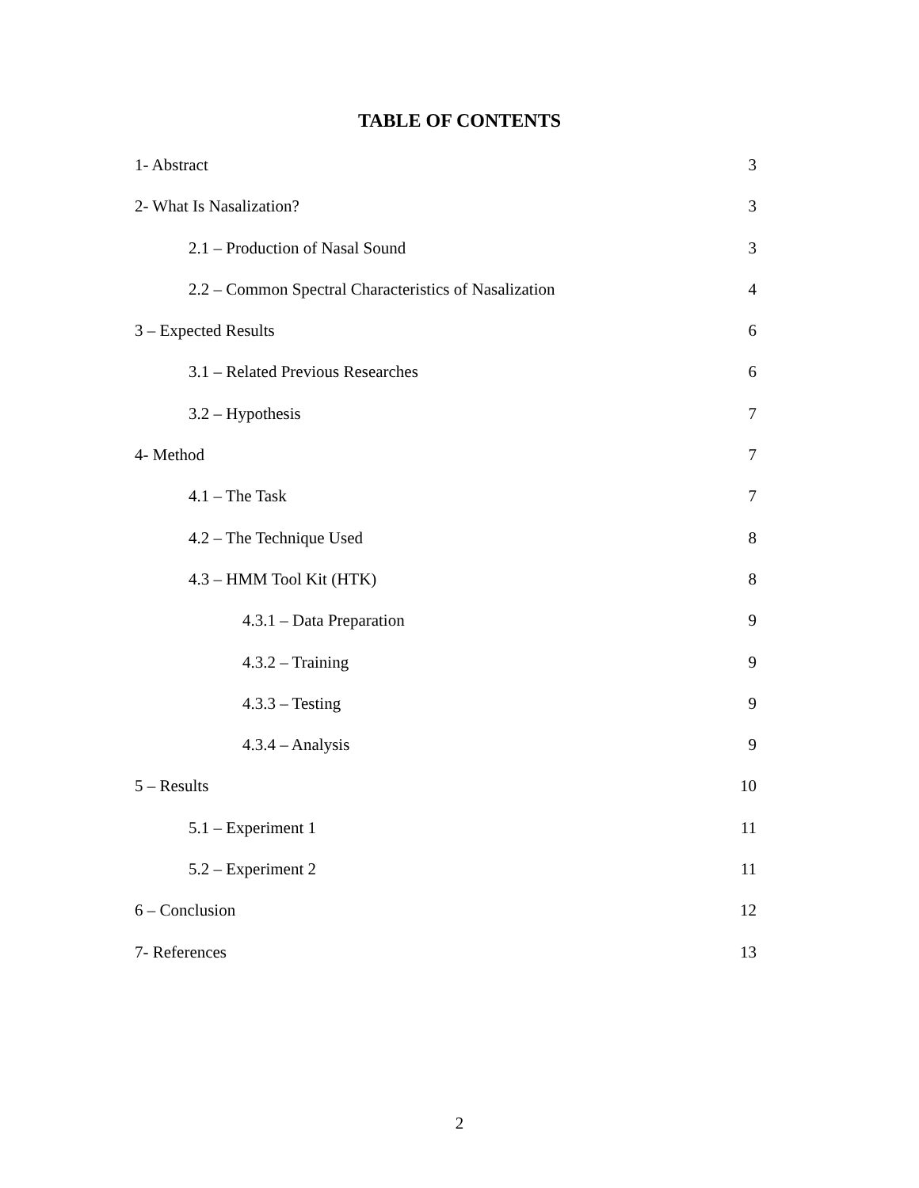TABLE OF CONTENTS
1- Abstract 3
2- What Is Nasalization? 3
2.1 – Production of Nasal Sound 3
2.2 – Common Spectral Characteristics of Nasalization 4
3 – Expected Results 6
3.1 – Related Previous Researches 6
3.2 – Hypothesis 7
4- Method 7
4.1 – The Task 7
4.2 – The Technique Used 8
4.3 – HMM Tool Kit (HTK) 8
4.3.1 – Data Preparation 9
4.3.2 – Training 9
4.3.3 – Testing 9
4.3.4 – Analysis 9
5 – Results 10
5.1 – Experiment 1 11
5.2 – Experiment 2 11
6 – Conclusion 12
7- References 13
2